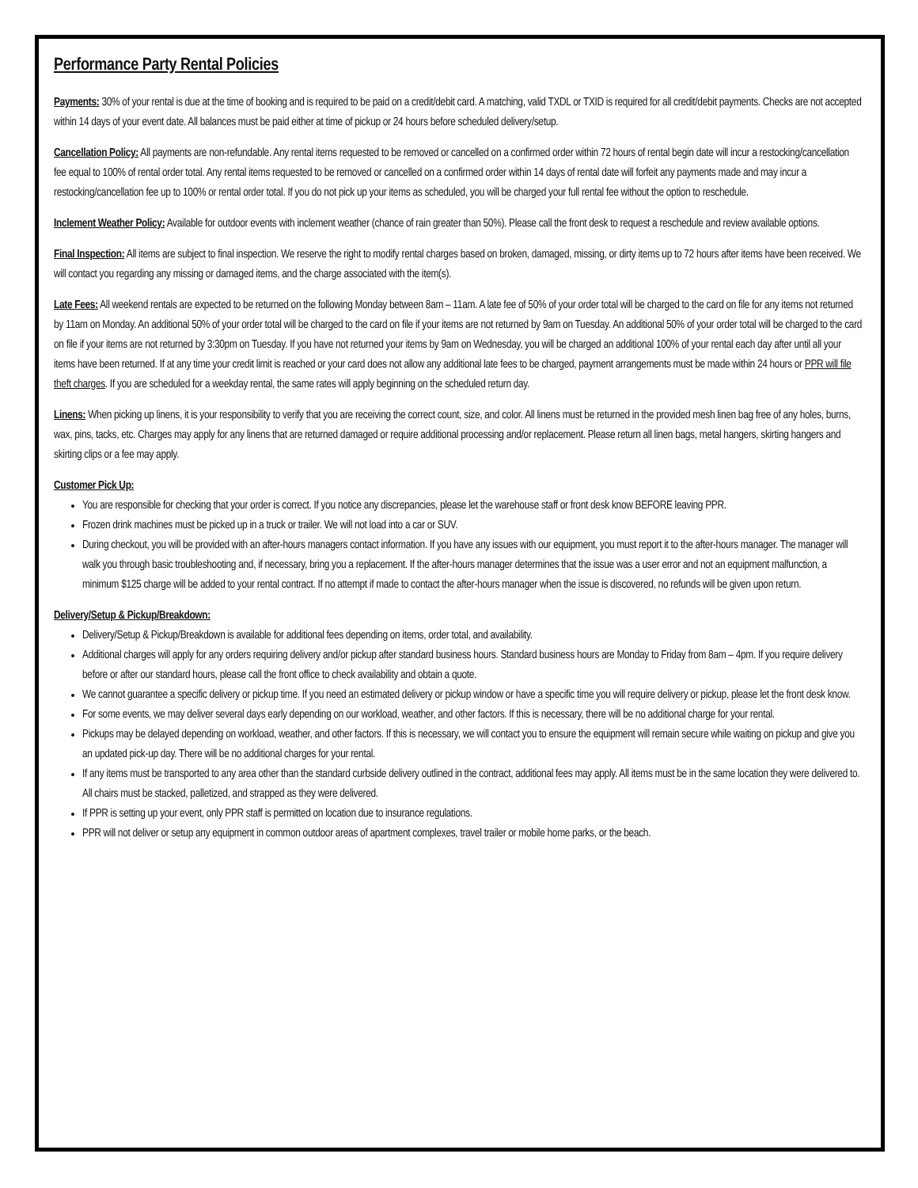Performance Party Rental Policies
Payments: 30% of your rental is due at the time of booking and is required to be paid on a credit/debit card. A matching, valid TXDL or TXID is required for all credit/debit payments. Checks are not accepted within 14 days of your event date. All balances must be paid either at time of pickup or 24 hours before scheduled delivery/setup.
Cancellation Policy: All payments are non-refundable. Any rental items requested to be removed or cancelled on a confirmed order within 72 hours of rental begin date will incur a restocking/cancellation fee equal to 100% of rental order total. Any rental items requested to be removed or cancelled on a confirmed order within 14 days of rental date will forfeit any payments made and may incur a restocking/cancellation fee up to 100% or rental order total. If you do not pick up your items as scheduled, you will be charged your full rental fee without the option to reschedule.
Inclement Weather Policy: Available for outdoor events with inclement weather (chance of rain greater than 50%). Please call the front desk to request a reschedule and review available options.
Final Inspection: All items are subject to final inspection. We reserve the right to modify rental charges based on broken, damaged, missing, or dirty items up to 72 hours after items have been received. We will contact you regarding any missing or damaged items, and the charge associated with the item(s).
Late Fees: All weekend rentals are expected to be returned on the following Monday between 8am – 11am. A late fee of 50% of your order total will be charged to the card on file for any items not returned by 11am on Monday. An additional 50% of your order total will be charged to the card on file if your items are not returned by 9am on Tuesday. An additional 50% of your order total will be charged to the card on file if your items are not returned by 3:30pm on Tuesday. If you have not returned your items by 9am on Wednesday, you will be charged an additional 100% of your rental each day after until all your items have been returned. If at any time your credit limit is reached or your card does not allow any additional late fees to be charged, payment arrangements must be made within 24 hours or PPR will file theft charges. If you are scheduled for a weekday rental, the same rates will apply beginning on the scheduled return day.
Linens: When picking up linens, it is your responsibility to verify that you are receiving the correct count, size, and color. All linens must be returned in the provided mesh linen bag free of any holes, burns, wax, pins, tacks, etc. Charges may apply for any linens that are returned damaged or require additional processing and/or replacement. Please return all linen bags, metal hangers, skirting hangers and skirting clips or a fee may apply.
Customer Pick Up:
You are responsible for checking that your order is correct. If you notice any discrepancies, please let the warehouse staff or front desk know BEFORE leaving PPR.
Frozen drink machines must be picked up in a truck or trailer. We will not load into a car or SUV.
During checkout, you will be provided with an after-hours managers contact information. If you have any issues with our equipment, you must report it to the after-hours manager. The manager will walk you through basic troubleshooting and, if necessary, bring you a replacement. If the after-hours manager determines that the issue was a user error and not an equipment malfunction, a minimum $125 charge will be added to your rental contract. If no attempt if made to contact the after-hours manager when the issue is discovered, no refunds will be given upon return.
Delivery/Setup & Pickup/Breakdown:
Delivery/Setup & Pickup/Breakdown is available for additional fees depending on items, order total, and availability.
Additional charges will apply for any orders requiring delivery and/or pickup after standard business hours. Standard business hours are Monday to Friday from 8am – 4pm. If you require delivery before or after our standard hours, please call the front office to check availability and obtain a quote.
We cannot guarantee a specific delivery or pickup time. If you need an estimated delivery or pickup window or have a specific time you will require delivery or pickup, please let the front desk know.
For some events, we may deliver several days early depending on our workload, weather, and other factors. If this is necessary, there will be no additional charge for your rental.
Pickups may be delayed depending on workload, weather, and other factors. If this is necessary, we will contact you to ensure the equipment will remain secure while waiting on pickup and give you an updated pick-up day. There will be no additional charges for your rental.
If any items must be transported to any area other than the standard curbside delivery outlined in the contract, additional fees may apply. All items must be in the same location they were delivered to. All chairs must be stacked, palletized, and strapped as they were delivered.
If PPR is setting up your event, only PPR staff is permitted on location due to insurance regulations.
PPR will not deliver or setup any equipment in common outdoor areas of apartment complexes, travel trailer or mobile home parks, or the beach.